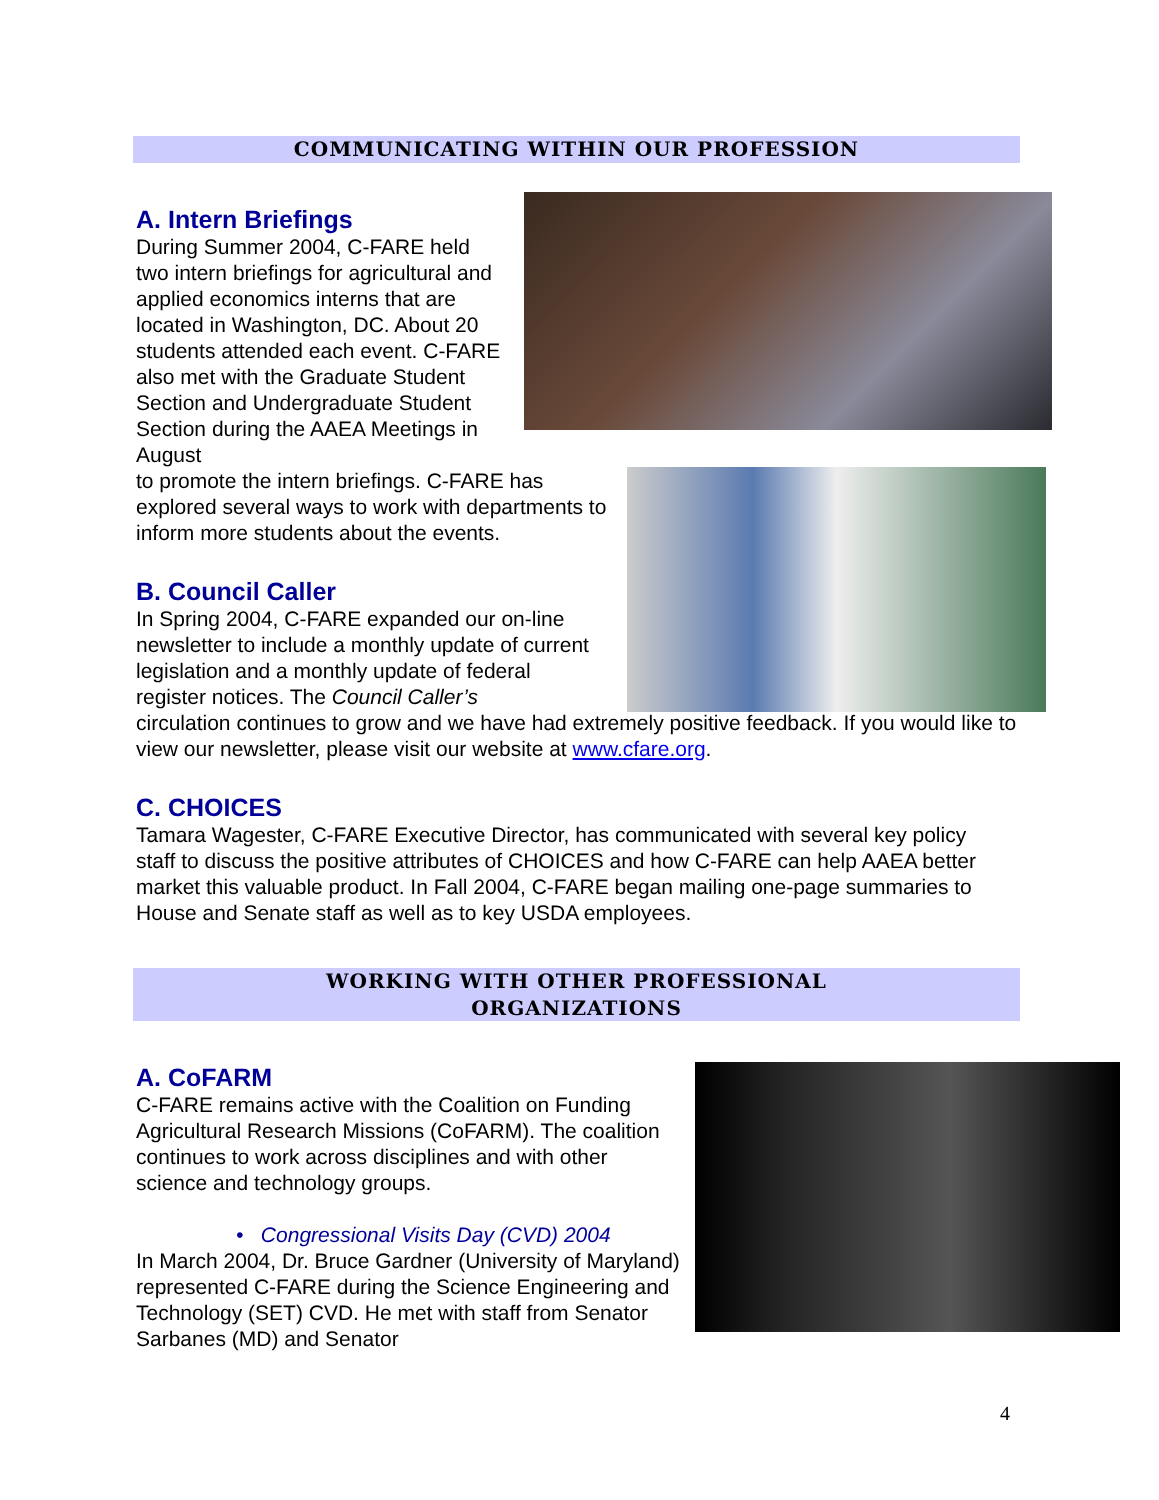COMMUNICATING WITHIN OUR PROFESSION
A. Intern Briefings
During Summer 2004, C-FARE held two intern briefings for agricultural and applied economics interns that are located in Washington, DC. About 20 students attended each event. C-FARE also met with the Graduate Student Section and Undergraduate Student Section during the AAEA Meetings in August
to promote the intern briefings. C-FARE has explored several ways to work with departments to inform more students about the events.
B. Council Caller
In Spring 2004, C-FARE expanded our on-line newsletter to include a monthly update of current legislation and a monthly update of federal register notices. The Council Caller’s
circulation continues to grow and we have had extremely positive feedback. If you would like to view our newsletter, please visit our website at www.cfare.org.
C. CHOICES
Tamara Wagester, C-FARE Executive Director, has communicated with several key policy staff to discuss the positive attributes of CHOICES and how C-FARE can help AAEA better market this valuable product. In Fall 2004, C-FARE began mailing one-page summaries to House and Senate staff as well as to key USDA employees.
WORKING WITH OTHER PROFESSIONAL
ORGANIZATIONS
A. CoFARM
C-FARE remains active with the Coalition on Funding Agricultural Research Missions (CoFARM). The coalition continues to work across disciplines and with other science and technology groups.
• Congressional Visits Day (CVD) 2004
In March 2004, Dr. Bruce Gardner (University of Maryland) represented C-FARE during the Science Engineering and Technology (SET) CVD. He met with staff from Senator Sarbanes (MD) and Senator
4